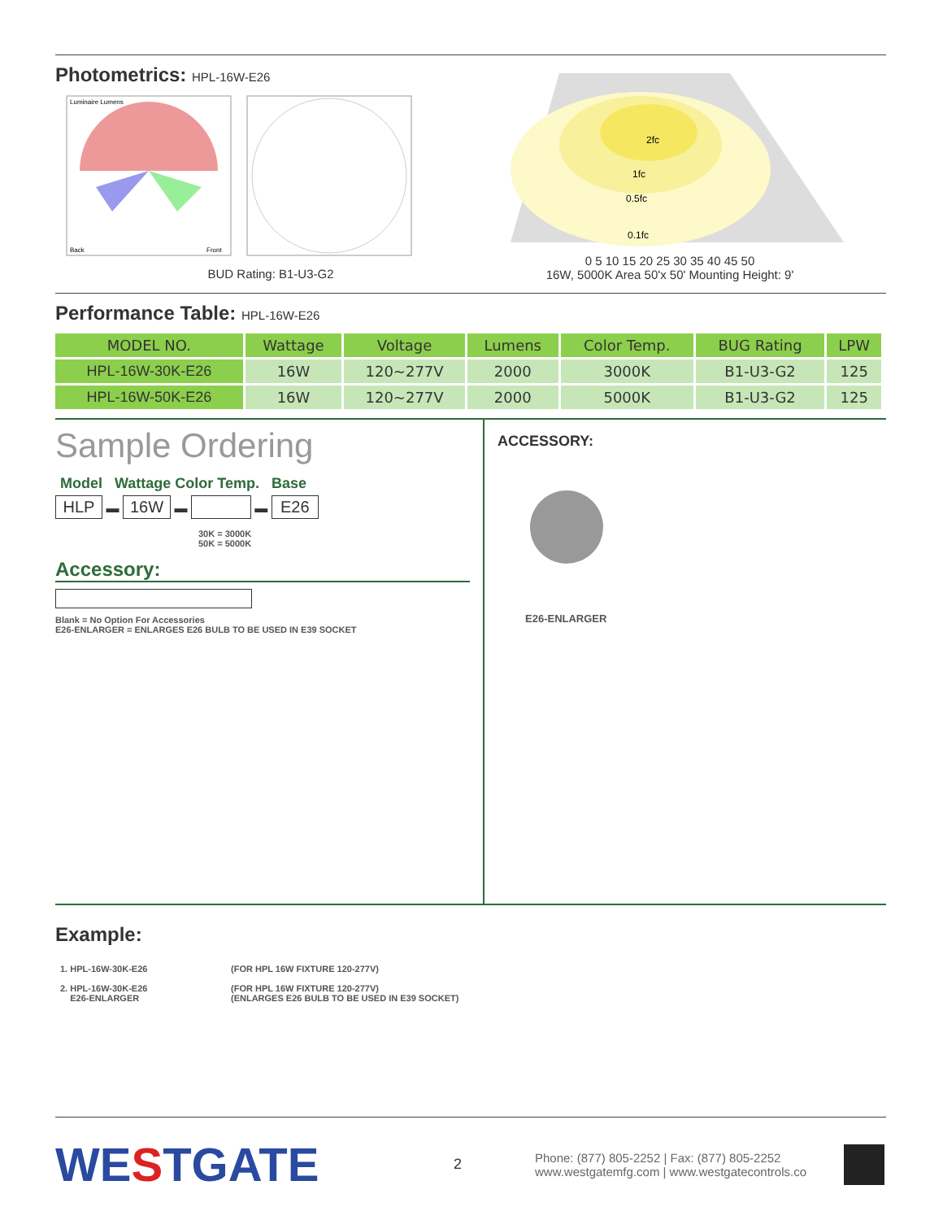Photometrics: HPL-16W-E26
Luminaire Lumens
Back
Front
BUD Rating: B1-U3-G2
2fc
1fc
0.5fc
0.1fc
0 5 10 15 20 25 30 35 40 45 50
16W, 5000K Area 50'x 50' Mounting Height: 9'
Performance Table: HPL-16W-E26
| MODEL NO. | Wattage | Voltage | Lumens | Color Temp. | BUG Rating | LPW |
| --- | --- | --- | --- | --- | --- | --- |
| HPL-16W-30K-E26 | 16W | 120~277V | 2000 | 3000K | B1-U3-G2 | 125 |
| HPL-16W-50K-E26 | 16W | 120~277V | 2000 | 5000K | B1-U3-G2 | 125 |
Sample Ordering
Model Wattage Color Temp. Base
HLP ▬ 16W ▬ ▬ E26
30K = 3000K
50K = 5000K
Accessory:
Blank = No Option For Accessories
E26-ENLARGER = ENLARGES E26 BULB TO BE USED IN E39 SOCKET
ACCESSORY:
E26-ENLARGER
Example:
1. HPL-16W-30K-E26 (FOR HPL 16W FIXTURE 120-277V)
2. HPL-16W-30K-E26
E26-ENLARGER
(FOR HPL 16W FIXTURE 120-277V)
(ENLARGES E26 BULB TO BE USED IN E39 SOCKET)
WESTGATE
2
Phone: (877) 805-2252 | Fax: (877) 805-2252
www.westgatemfg.com | www.westgatecontrols.co